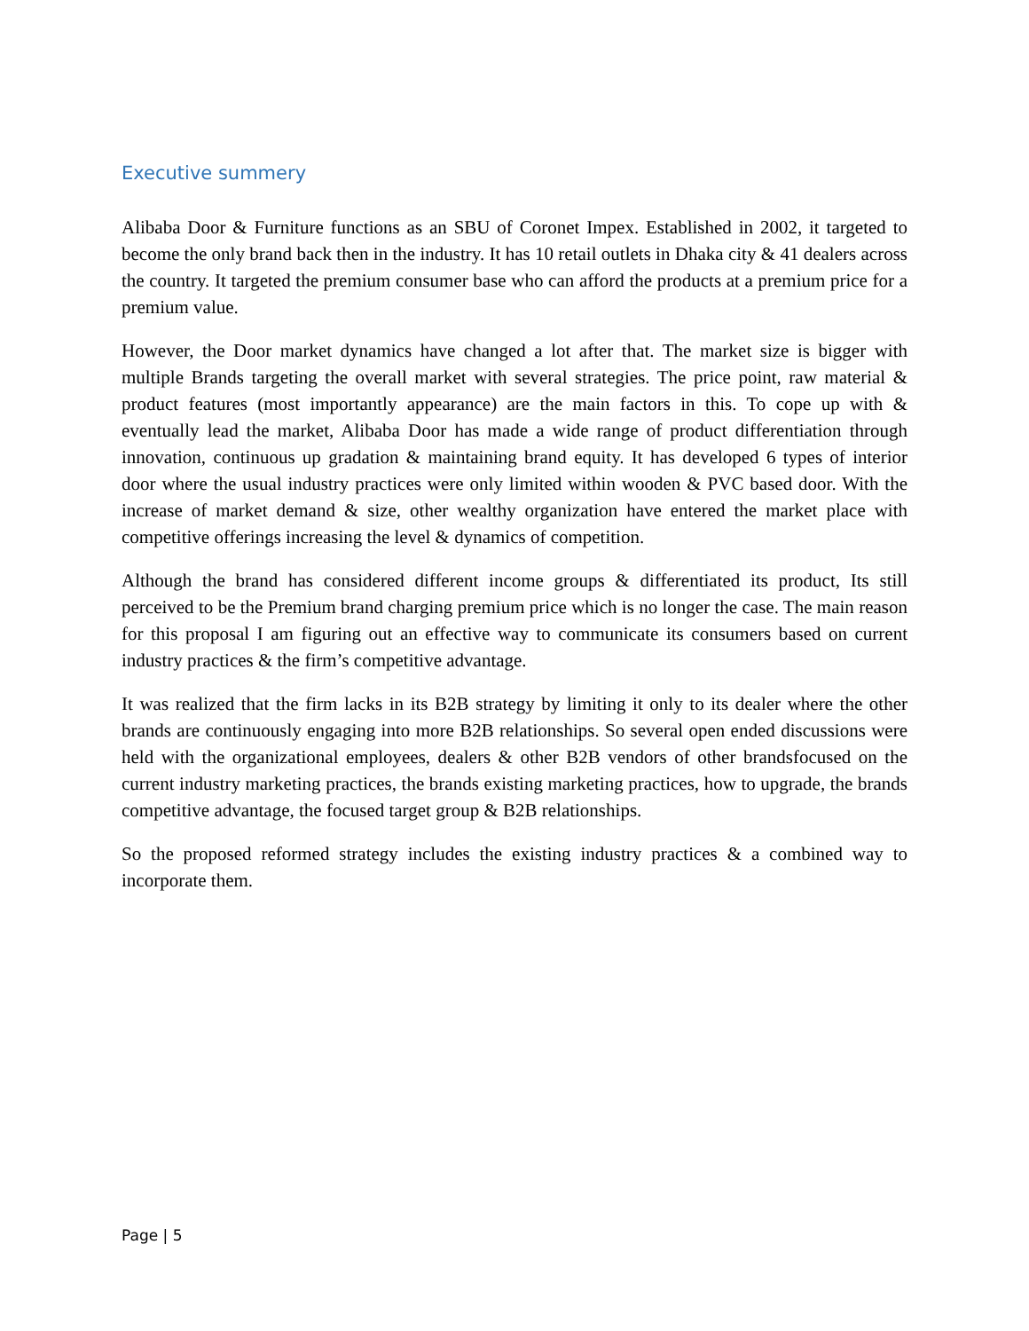Executive summery
Alibaba Door & Furniture functions as an SBU of Coronet Impex. Established in 2002, it targeted to become the only brand back then in the industry. It has 10 retail outlets in Dhaka city & 41 dealers across the country. It targeted the premium consumer base who can afford the products at a premium price for a premium value.
However, the Door market dynamics have changed a lot after that. The market size is bigger with multiple Brands targeting the overall market with several strategies. The price point, raw material & product features (most importantly appearance) are the main factors in this. To cope up with & eventually lead the market, Alibaba Door has made a wide range of product differentiation through innovation, continuous up gradation & maintaining brand equity. It has developed 6 types of interior door where the usual industry practices were only limited within wooden & PVC based door. With the increase of market demand & size, other wealthy organization have entered the market place with competitive offerings increasing the level & dynamics of competition.
Although the brand has considered different income groups & differentiated its product, Its still perceived to be the Premium brand charging premium price which is no longer the case. The main reason for this proposal I am figuring out an effective way to communicate its consumers based on current industry practices & the firm’s competitive advantage.
It was realized that the firm lacks in its B2B strategy by limiting it only to its dealer where the other brands are continuously engaging into more B2B relationships. So several open ended discussions were held with the organizational employees, dealers & other B2B vendors of other brandsfocused on the current industry marketing practices, the brands existing marketing practices, how to upgrade, the brands competitive advantage, the focused target group & B2B relationships.
So the proposed reformed strategy includes the existing industry practices & a combined way to incorporate them.
Page | 5